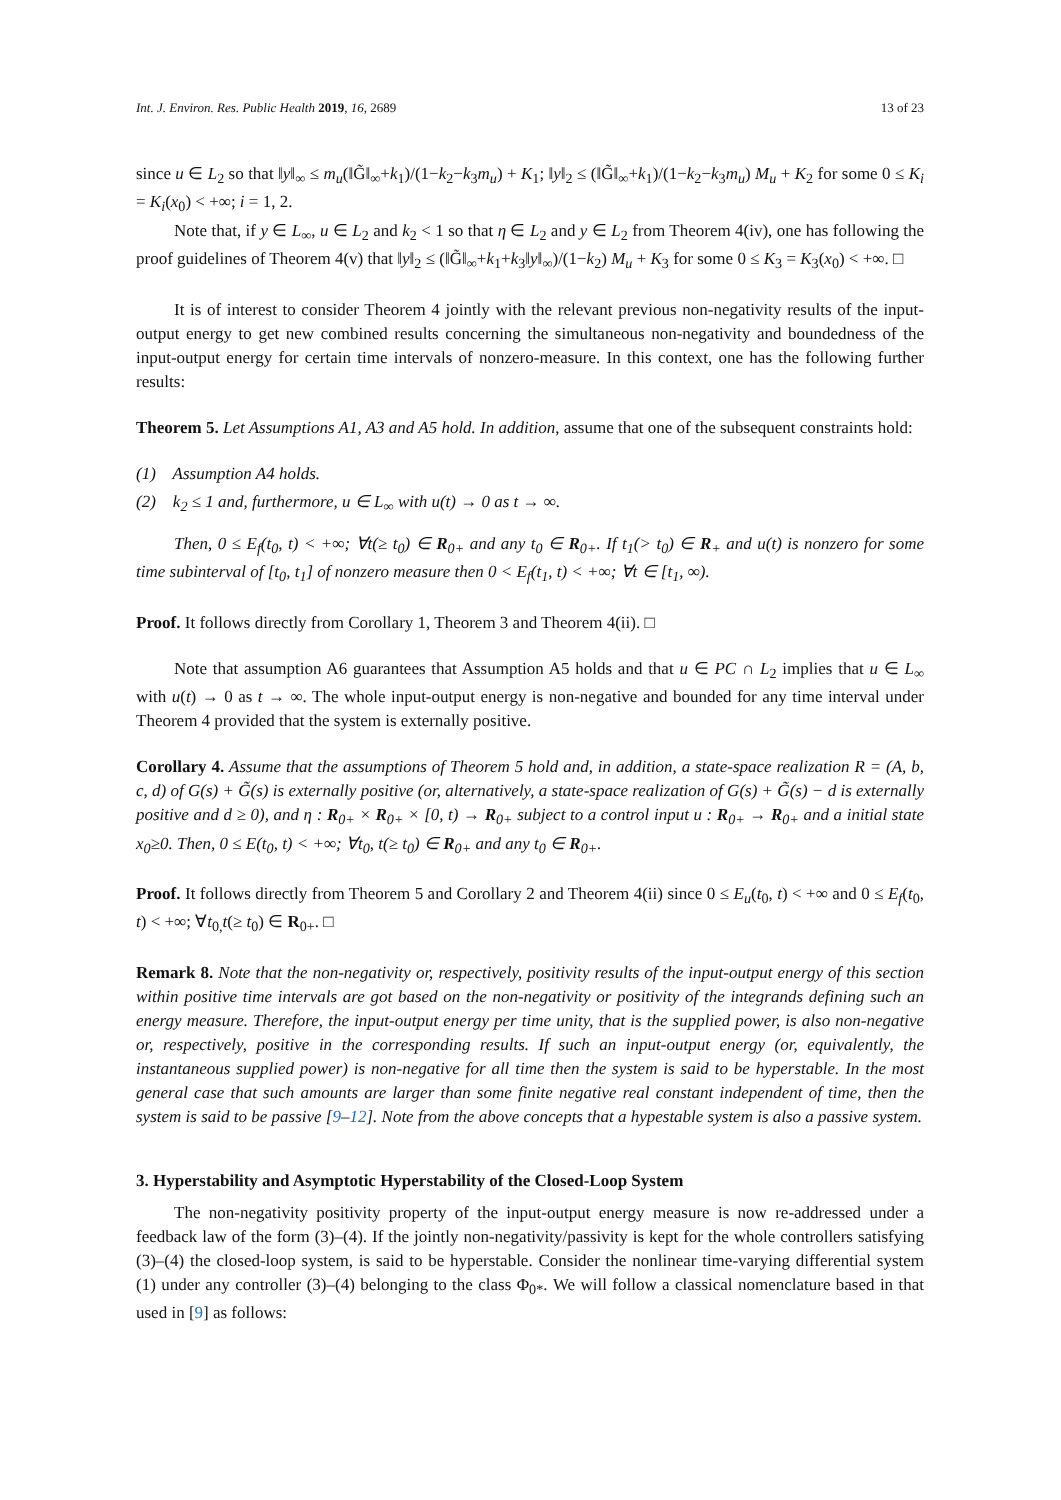Int. J. Environ. Res. Public Health 2019, 16, 2689 13 of 23
since u ∈ L<sub>2</sub> so that ‖y‖<sub>∞</sub> ≤ m<sub>u</sub>(‖G̃‖<sub>∞</sub>+k<sub>1</sub>)/(1−k<sub>2</sub>−k<sub>3</sub>m<sub>u</sub>) + K<sub>1</sub>; ‖y‖<sub>2</sub> ≤ (‖G̃‖<sub>∞</sub>+k<sub>1</sub>)/(1−k<sub>2</sub>−k<sub>3</sub>m<sub>u</sub>) M<sub>u</sub> + K<sub>2</sub> for some 0 ≤ K<sub>i</sub> = K<sub>i</sub>(x<sub>0</sub>) < +∞; i = 1, 2.
Note that, if y ∈ L<sub>∞</sub>, u ∈ L<sub>2</sub> and k<sub>2</sub> < 1 so that η ∈ L<sub>2</sub> and y ∈ L<sub>2</sub> from Theorem 4(iv), one has following the proof guidelines of Theorem 4(v) that ‖y‖<sub>2</sub> ≤ (‖G̃‖<sub>∞</sub>+k<sub>1</sub>+k<sub>3</sub>‖y‖<sub>∞</sub>)/(1−k<sub>2</sub>) M<sub>u</sub> + K<sub>3</sub> for some 0 ≤ K<sub>3</sub> = K<sub>3</sub>(x<sub>0</sub>) < +∞. □
It is of interest to consider Theorem 4 jointly with the relevant previous non-negativity results of the input-output energy to get new combined results concerning the simultaneous non-negativity and boundedness of the input-output energy for certain time intervals of nonzero-measure. In this context, one has the following further results:
Theorem 5. Let Assumptions A1, A3 and A5 hold. In addition, assume that one of the subsequent constraints hold:
(1) Assumption A4 holds.
(2) k<sub>2</sub> ≤ 1 and, furthermore, u ∈ L<sub>∞</sub> with u(t) → 0 as t → ∞.
Then, 0 ≤ E<sub>f</sub>(t<sub>0</sub>, t) < +∞; ∀t(≥ t<sub>0</sub>) ∈ R<sub>0+</sub> and any t<sub>0</sub> ∈ R<sub>0+</sub>. If t<sub>1</sub>(> t<sub>0</sub>) ∈ R<sub>+</sub> and u(t) is nonzero for some time subinterval of [t<sub>0</sub>, t<sub>1</sub>] of nonzero measure then 0 < E<sub>f</sub>(t<sub>1</sub>, t) < +∞; ∀t ∈ [t<sub>1</sub>, ∞).
Proof. It follows directly from Corollary 1, Theorem 3 and Theorem 4(ii). □
Note that assumption A6 guarantees that Assumption A5 holds and that u ∈ PC ∩ L<sub>2</sub> implies that u ∈ L<sub>∞</sub> with u(t) → 0 as t → ∞. The whole input-output energy is non-negative and bounded for any time interval under Theorem 4 provided that the system is externally positive.
Corollary 4. Assume that the assumptions of Theorem 5 hold and, in addition, a state-space realization R = (A, b, c, d) of G(s) + G̃(s) is externally positive (or, alternatively, a state-space realization of G(s) + G̃(s) − d is externally positive and d ≥ 0), and η : R<sub>0+</sub> × R<sub>0+</sub> × [0, t) → R<sub>0+</sub> subject to a control input u : R<sub>0+</sub> → R<sub>0+</sub> and a initial state x<sub>0</sub>≥0. Then, 0 ≤ E(t<sub>0</sub>, t) < +∞; ∀t<sub>0</sub>, t(≥ t<sub>0</sub>) ∈ R<sub>0+</sub> and any t<sub>0</sub> ∈ R<sub>0+</sub>.
Proof. It follows directly from Theorem 5 and Corollary 2 and Theorem 4(ii) since 0 ≤ E<sub>u</sub>(t<sub>0</sub>, t) < +∞ and 0 ≤ E<sub>f</sub>(t<sub>0</sub>, t) < +∞; ∀t<sub>0,</sub>t(≥ t<sub>0</sub>) ∈ R<sub>0+</sub>. □
Remark 8. Note that the non-negativity or, respectively, positivity results of the input-output energy of this section within positive time intervals are got based on the non-negativity or positivity of the integrands defining such an energy measure. Therefore, the input-output energy per time unity, that is the supplied power, is also non-negative or, respectively, positive in the corresponding results. If such an input-output energy (or, equivalently, the instantaneous supplied power) is non-negative for all time then the system is said to be hyperstable. In the most general case that such amounts are larger than some finite negative real constant independent of time, then the system is said to be passive [9–12]. Note from the above concepts that a hypestable system is also a passive system.
3. Hyperstability and Asymptotic Hyperstability of the Closed-Loop System
The non-negativity positivity property of the input-output energy measure is now re-addressed under a feedback law of the form (3)–(4). If the jointly non-negativity/passivity is kept for the whole controllers satisfying (3)–(4) the closed-loop system, is said to be hyperstable. Consider the nonlinear time-varying differential system (1) under any controller (3)–(4) belonging to the class Φ<sub>0*</sub>. We will follow a classical nomenclature based in that used in [9] as follows: